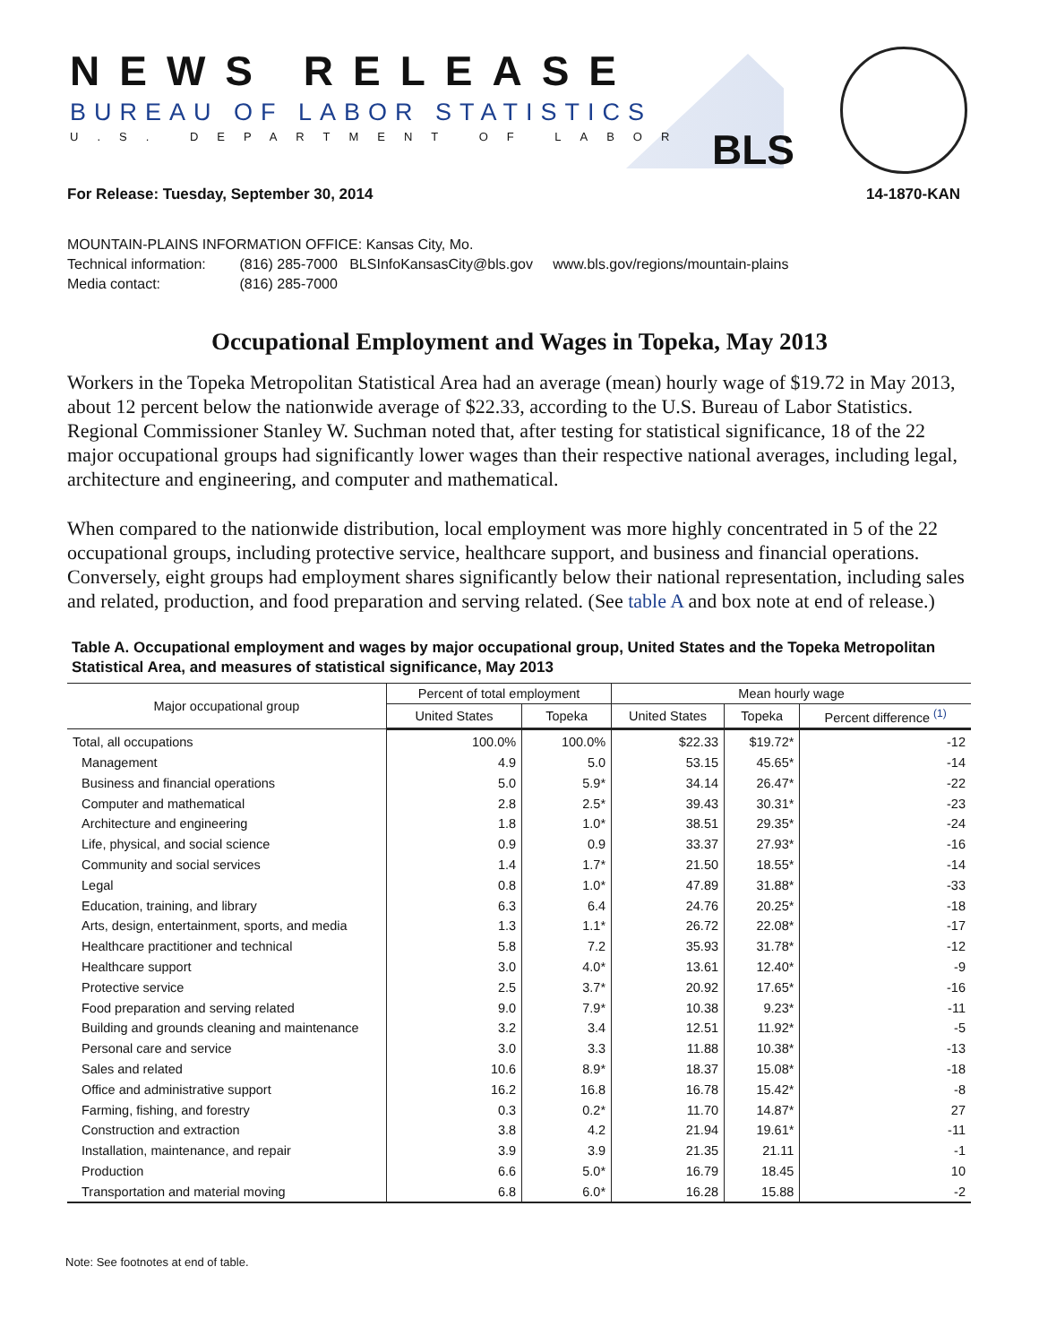NEWS RELEASE
BUREAU OF LABOR STATISTICS
U.S. DEPARTMENT OF LABOR BLS
For Release: Tuesday, September 30, 2014 14-1870-KAN
MOUNTAIN-PLAINS INFORMATION OFFICE: Kansas City, Mo.
Technical information: (816) 285-7000 BLSInfoKansasCity@bls.gov www.bls.gov/regions/mountain-plains
Media contact: (816) 285-7000
Occupational Employment and Wages in Topeka, May 2013
Workers in the Topeka Metropolitan Statistical Area had an average (mean) hourly wage of $19.72 in May 2013, about 12 percent below the nationwide average of $22.33, according to the U.S. Bureau of Labor Statistics. Regional Commissioner Stanley W. Suchman noted that, after testing for statistical significance, 18 of the 22 major occupational groups had significantly lower wages than their respective national averages, including legal, architecture and engineering, and computer and mathematical.
When compared to the nationwide distribution, local employment was more highly concentrated in 5 of the 22 occupational groups, including protective service, healthcare support, and business and financial operations. Conversely, eight groups had employment shares significantly below their national representation, including sales and related, production, and food preparation and serving related. (See table A and box note at end of release.)
Table A. Occupational employment and wages by major occupational group, United States and the Topeka Metropolitan Statistical Area, and measures of statistical significance, May 2013
| Major occupational group | Percent of total employment | | Mean hourly wage | | |
| --- | --- | --- | --- | --- | --- |
| | United States | Topeka | United States | Topeka | Percent difference <sup>(1)</sup> |
| Total, all occupations | 100.0% | 100.0% | $22.33 | $19.72* | -12 |
| Management | 4.9 | 5.0 | 53.15 | 45.65* | -14 |
| Business and financial operations | 5.0 | 5.9* | 34.14 | 26.47* | -22 |
| Computer and mathematical | 2.8 | 2.5* | 39.43 | 30.31* | -23 |
| Architecture and engineering | 1.8 | 1.0* | 38.51 | 29.35* | -24 |
| Life, physical, and social science | 0.9 | 0.9 | 33.37 | 27.93* | -16 |
| Community and social services | 1.4 | 1.7* | 21.50 | 18.55* | -14 |
| Legal | 0.8 | 1.0* | 47.89 | 31.88* | -33 |
| Education, training, and library | 6.3 | 6.4 | 24.76 | 20.25* | -18 |
| Arts, design, entertainment, sports, and media | 1.3 | 1.1* | 26.72 | 22.08* | -17 |
| Healthcare practitioner and technical | 5.8 | 7.2 | 35.93 | 31.78* | -12 |
| Healthcare support | 3.0 | 4.0* | 13.61 | 12.40* | -9 |
| Protective service | 2.5 | 3.7* | 20.92 | 17.65* | -16 |
| Food preparation and serving related | 9.0 | 7.9* | 10.38 | 9.23* | -11 |
| Building and grounds cleaning and maintenance | 3.2 | 3.4 | 12.51 | 11.92* | -5 |
| Personal care and service | 3.0 | 3.3 | 11.88 | 10.38* | -13 |
| Sales and related | 10.6 | 8.9* | 18.37 | 15.08* | -18 |
| Office and administrative support | 16.2 | 16.8 | 16.78 | 15.42* | -8 |
| Farming, fishing, and forestry | 0.3 | 0.2* | 11.70 | 14.87* | 27 |
| Construction and extraction | 3.8 | 4.2 | 21.94 | 19.61* | -11 |
| Installation, maintenance, and repair | 3.9 | 3.9 | 21.35 | 21.11 | -1 |
| Production | 6.6 | 5.0* | 16.79 | 18.45 | 10 |
| Transportation and material moving | 6.8 | 6.0* | 16.28 | 15.88 | -2 |
Note: See footnotes at end of table.